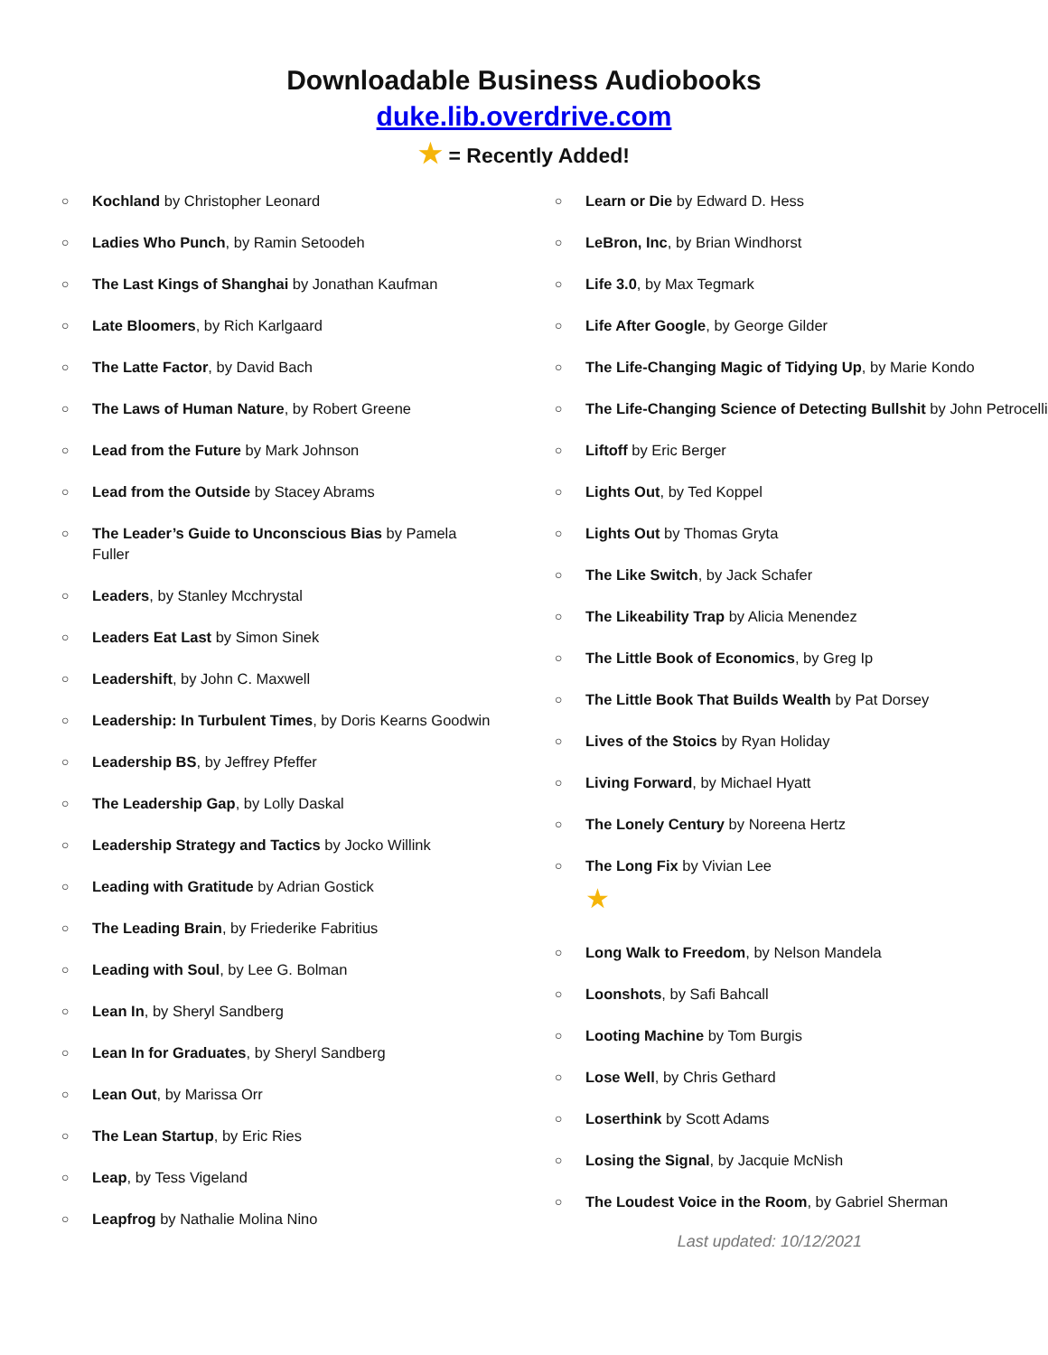Downloadable Business Audiobooks
duke.lib.overdrive.com
★ = Recently Added!
○ Kochland by Christopher Leonard
○ Ladies Who Punch, by Ramin Setoodeh
○ The Last Kings of Shanghai by Jonathan Kaufman
○ Late Bloomers, by Rich Karlgaard
○ The Latte Factor, by David Bach
○ The Laws of Human Nature, by Robert Greene
○ Lead from the Future by Mark Johnson
○ Lead from the Outside by Stacey Abrams
○ The Leader’s Guide to Unconscious Bias by Pamela Fuller
○ Leaders, by Stanley Mcchrystal
○ Leaders Eat Last by Simon Sinek
○ Leadershift, by John C. Maxwell
○ Leadership: In Turbulent Times, by Doris Kearns Goodwin
○ Leadership BS, by Jeffrey Pfeffer
○ The Leadership Gap, by Lolly Daskal
○ Leadership Strategy and Tactics by Jocko Willink
○ Leading with Gratitude by Adrian Gostick
○ The Leading Brain, by Friederike Fabritius
○ Leading with Soul, by Lee G. Bolman
○ Lean In, by Sheryl Sandberg
○ Lean In for Graduates, by Sheryl Sandberg
○ Lean Out, by Marissa Orr
○ The Lean Startup, by Eric Ries
○ Leap, by Tess Vigeland
○ Leapfrog by Nathalie Molina Nino
○ Learn or Die by Edward D. Hess
○ LeBron, Inc, by Brian Windhorst
○ Life 3.0, by Max Tegmark
○ Life After Google, by George Gilder
○ The Life-Changing Magic of Tidying Up, by Marie Kondo
○ The Life-Changing Science of Detecting Bullshit by John Petrocelli
○ Liftoff by Eric Berger
○ Lights Out, by Ted Koppel
○ Lights Out by Thomas Gryta
○ The Like Switch, by Jack Schafer
○ The Likeability Trap by Alicia Menendez
○ The Little Book of Economics, by Greg Ip
○ The Little Book That Builds Wealth by Pat Dorsey
○ Lives of the Stoics by Ryan Holiday
○ Living Forward, by Michael Hyatt
○ The Lonely Century by Noreena Hertz
○ The Long Fix by Vivian Lee
★
○ Long Walk to Freedom, by Nelson Mandela
○ Loonshots, by Safi Bahcall
○ Looting Machine by Tom Burgis
○ Lose Well, by Chris Gethard
○ Loserthink by Scott Adams
○ Losing the Signal, by Jacquie McNish
○ The Loudest Voice in the Room, by Gabriel Sherman
Last updated: 10/12/2021